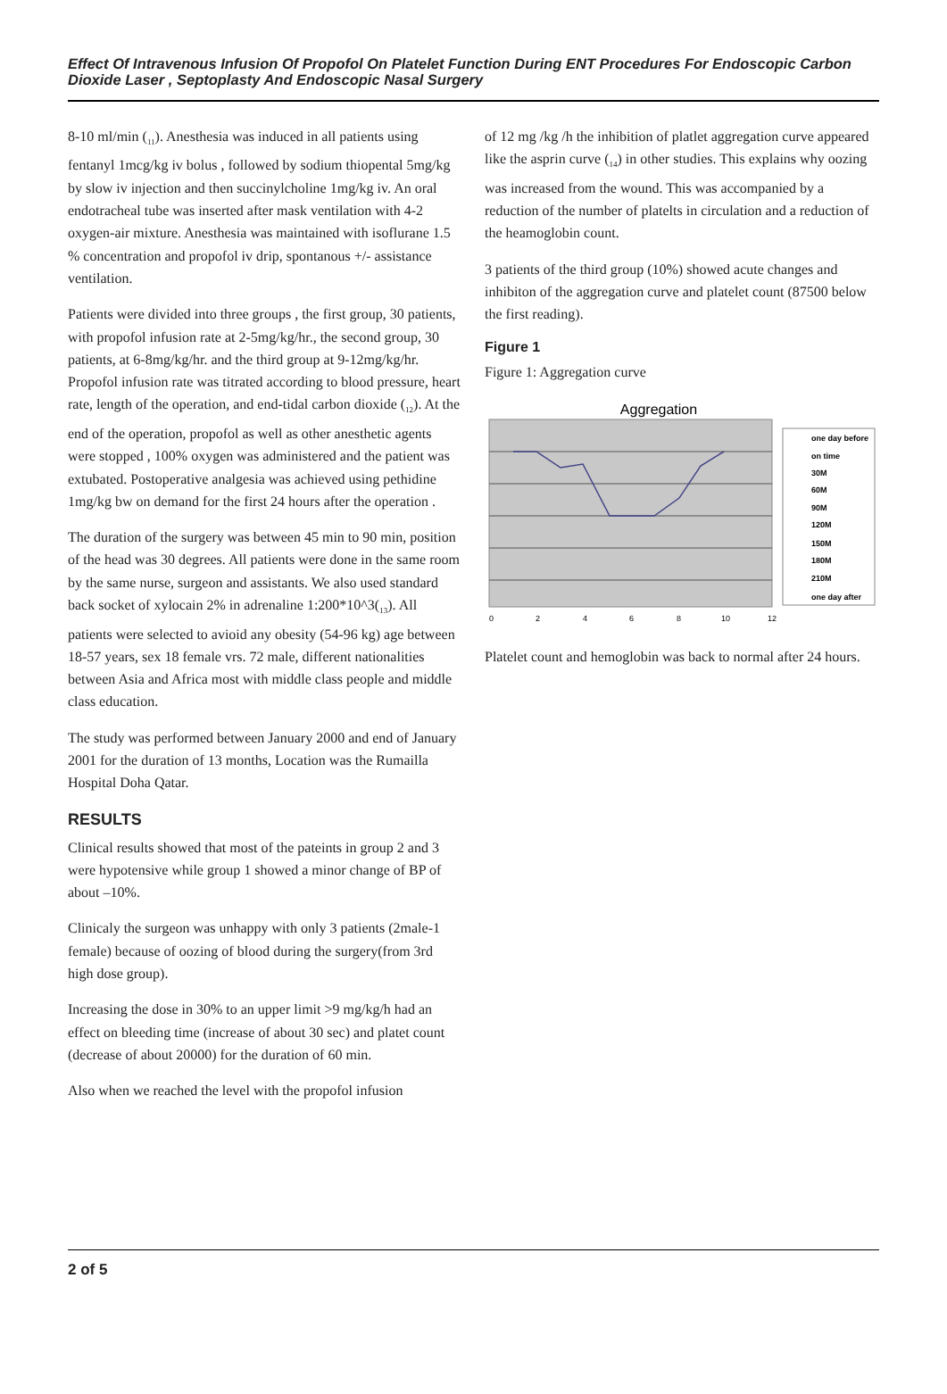Effect Of Intravenous Infusion Of Propofol On Platelet Function During ENT Procedures For Endoscopic Carbon Dioxide Laser , Septoplasty And Endoscopic Nasal Surgery
8-10 ml/min (<sub>11</sub>). Anesthesia was induced in all patients using fentanyl 1mcg/kg iv bolus , followed by sodium thiopental 5mg/kg by slow iv injection and then succinylcholine 1mg/kg iv. An oral endotracheal tube was inserted after mask ventilation with 4-2 oxygen-air mixture. Anesthesia was maintained with isoflurane 1.5 % concentration and propofol iv drip, spontanous +/- assistance ventilation.
Patients were divided into three groups , the first group, 30 patients, with propofol infusion rate at 2-5mg/kg/hr., the second group, 30 patients, at 6-8mg/kg/hr. and the third group at 9-12mg/kg/hr. Propofol infusion rate was titrated according to blood pressure, heart rate, length of the operation, and end-tidal carbon dioxide (<sub>12</sub>). At the end of the operation, propofol as well as other anesthetic agents were stopped , 100% oxygen was administered and the patient was extubated. Postoperative analgesia was achieved using pethidine 1mg/kg bw on demand for the first 24 hours after the operation .
The duration of the surgery was between 45 min to 90 min, position of the head was 30 degrees. All patients were done in the same room by the same nurse, surgeon and assistants. We also used standard back socket of xylocain 2% in adrenaline 1:200*10^3(<sub>13</sub>). All patients were selected to avioid any obesity (54-96 kg) age between 18-57 years, sex 18 female vrs. 72 male, different nationalities between Asia and Africa most with middle class people and middle class education.
The study was performed between January 2000 and end of January 2001 for the duration of 13 months, Location was the Rumailla Hospital Doha Qatar.
RESULTS
Clinical results showed that most of the pateints in group 2 and 3 were hypotensive while group 1 showed a minor change of BP of about –10%.
Clinicaly the surgeon was unhappy with only 3 patients (2male-1 female) because of oozing of blood during the surgery(from 3rd high dose group).
Increasing the dose in 30% to an upper limit >9 mg/kg/h had an effect on bleeding time (increase of about 30 sec) and platet count (decrease of about 20000) for the duration of 60 min.
Also when we reached the level with the propofol infusion
of 12 mg /kg /h the inhibition of platlet aggregation curve appeared like the asprin curve (<sub>14</sub>) in other studies. This explains why oozing was increased from the wound. This was accompanied by a reduction of the number of platelts in circulation and a reduction of the heamoglobin count.
3 patients of the third group (10%) showed acute changes and inhibiton of the aggregation curve and platelet count (87500 below the first reading).
Figure 1
Figure 1: Aggregation curve
Aggregation
one day before
on time
30M
60M
90M
120M
150M
180M
210M
one day after
0
2
4
6
8
10
12
Platelet count and hemoglobin was back to normal after 24 hours.
2 of 5